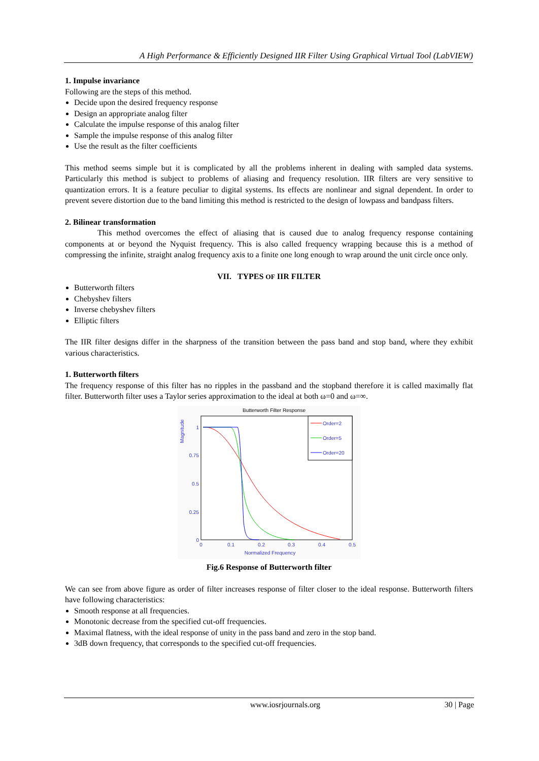A High Performance & Efficiently Designed IIR Filter Using Graphical Virtual Tool (LabVIEW)
1. Impulse invariance
Following are the steps of this method.
Decide upon the desired frequency response
Design an appropriate analog filter
Calculate the impulse response of this analog filter
Sample the impulse response of this analog filter
Use the result as the filter coefficients
This method seems simple but it is complicated by all the problems inherent in dealing with sampled data systems. Particularly this method is subject to problems of aliasing and frequency resolution. IIR filters are very sensitive to quantization errors. It is a feature peculiar to digital systems. Its effects are nonlinear and signal dependent. In order to prevent severe distortion due to the band limiting this method is restricted to the design of lowpass and bandpass filters.
2. Bilinear transformation
This method overcomes the effect of aliasing that is caused due to analog frequency response containing components at or beyond the Nyquist frequency. This is also called frequency wrapping because this is a method of compressing the infinite, straight analog frequency axis to a finite one long enough to wrap around the unit circle once only.
VII. TYPES OF IIR FILTER
Butterworth filters
Chebyshev filters
Inverse chebyshev filters
Elliptic filters
The IIR filter designs differ in the sharpness of the transition between the pass band and stop band, where they exhibit various characteristics.
1. Butterworth filters
The frequency response of this filter has no ripples in the passband and the stopband therefore it is called maximally flat filter. Butterworth filter uses a Taylor series approximation to the ideal at both ω=0 and ω=∞.
Butterworth Filter Response
Magnitude
1
0.75
0.5
0.25
0
0
0.1
0.2
0.3
0.4
0.5
Normalized Frequency
Order=2
Order=5
Order=20
Fig.6 Response of Butterworth filter
We can see from above figure as order of filter increases response of filter closer to the ideal response. Butterworth filters have following characteristics:
Smooth response at all frequencies.
Monotonic decrease from the specified cut-off frequencies.
Maximal flatness, with the ideal response of unity in the pass band and zero in the stop band.
3dB down frequency, that corresponds to the specified cut-off frequencies.
www.iosrjournals.org 30 | Page